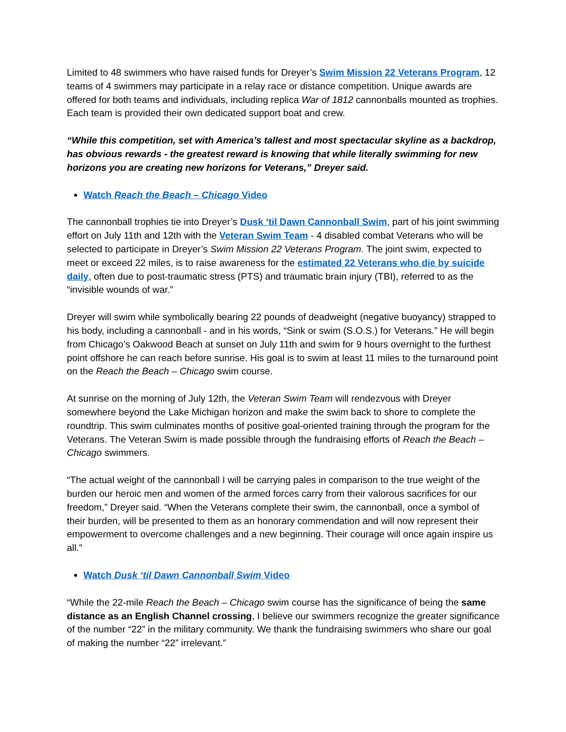Limited to 48 swimmers who have raised funds for Dreyer’s Swim Mission 22 Veterans Program, 12 teams of 4 swimmers may participate in a relay race or distance competition. Unique awards are offered for both teams and individuals, including replica War of 1812 cannonballs mounted as trophies. Each team is provided their own dedicated support boat and crew.
“While this competition, set with America’s tallest and most spectacular skyline as a backdrop, has obvious rewards - the greatest reward is knowing that while literally swimming for new horizons you are creating new horizons for Veterans,” Dreyer said.
Watch Reach the Beach – Chicago Video
The cannonball trophies tie into Dreyer’s Dusk ‘til Dawn Cannonball Swim, part of his joint swimming effort on July 11th and 12th with the Veteran Swim Team - 4 disabled combat Veterans who will be selected to participate in Dreyer’s Swim Mission 22 Veterans Program. The joint swim, expected to meet or exceed 22 miles, is to raise awareness for the estimated 22 Veterans who die by suicide daily, often due to post-traumatic stress (PTS) and traumatic brain injury (TBI), referred to as the “invisible wounds of war.”
Dreyer will swim while symbolically bearing 22 pounds of deadweight (negative buoyancy) strapped to his body, including a cannonball - and in his words, “Sink or swim (S.O.S.) for Veterans.” He will begin from Chicago’s Oakwood Beach at sunset on July 11th and swim for 9 hours overnight to the furthest point offshore he can reach before sunrise. His goal is to swim at least 11 miles to the turnaround point on the Reach the Beach – Chicago swim course.
At sunrise on the morning of July 12th, the Veteran Swim Team will rendezvous with Dreyer somewhere beyond the Lake Michigan horizon and make the swim back to shore to complete the roundtrip. This swim culminates months of positive goal-oriented training through the program for the Veterans. The Veteran Swim is made possible through the fundraising efforts of Reach the Beach – Chicago swimmers.
“The actual weight of the cannonball I will be carrying pales in comparison to the true weight of the burden our heroic men and women of the armed forces carry from their valorous sacrifices for our freedom,” Dreyer said. “When the Veterans complete their swim, the cannonball, once a symbol of their burden, will be presented to them as an honorary commendation and will now represent their empowerment to overcome challenges and a new beginning. Their courage will once again inspire us all.”
Watch Dusk ‘til Dawn Cannonball Swim Video
“While the 22-mile Reach the Beach – Chicago swim course has the significance of being the same distance as an English Channel crossing, I believe our swimmers recognize the greater significance of the number “22” in the military community. We thank the fundraising swimmers who share our goal of making the number “22” irrelevant.”